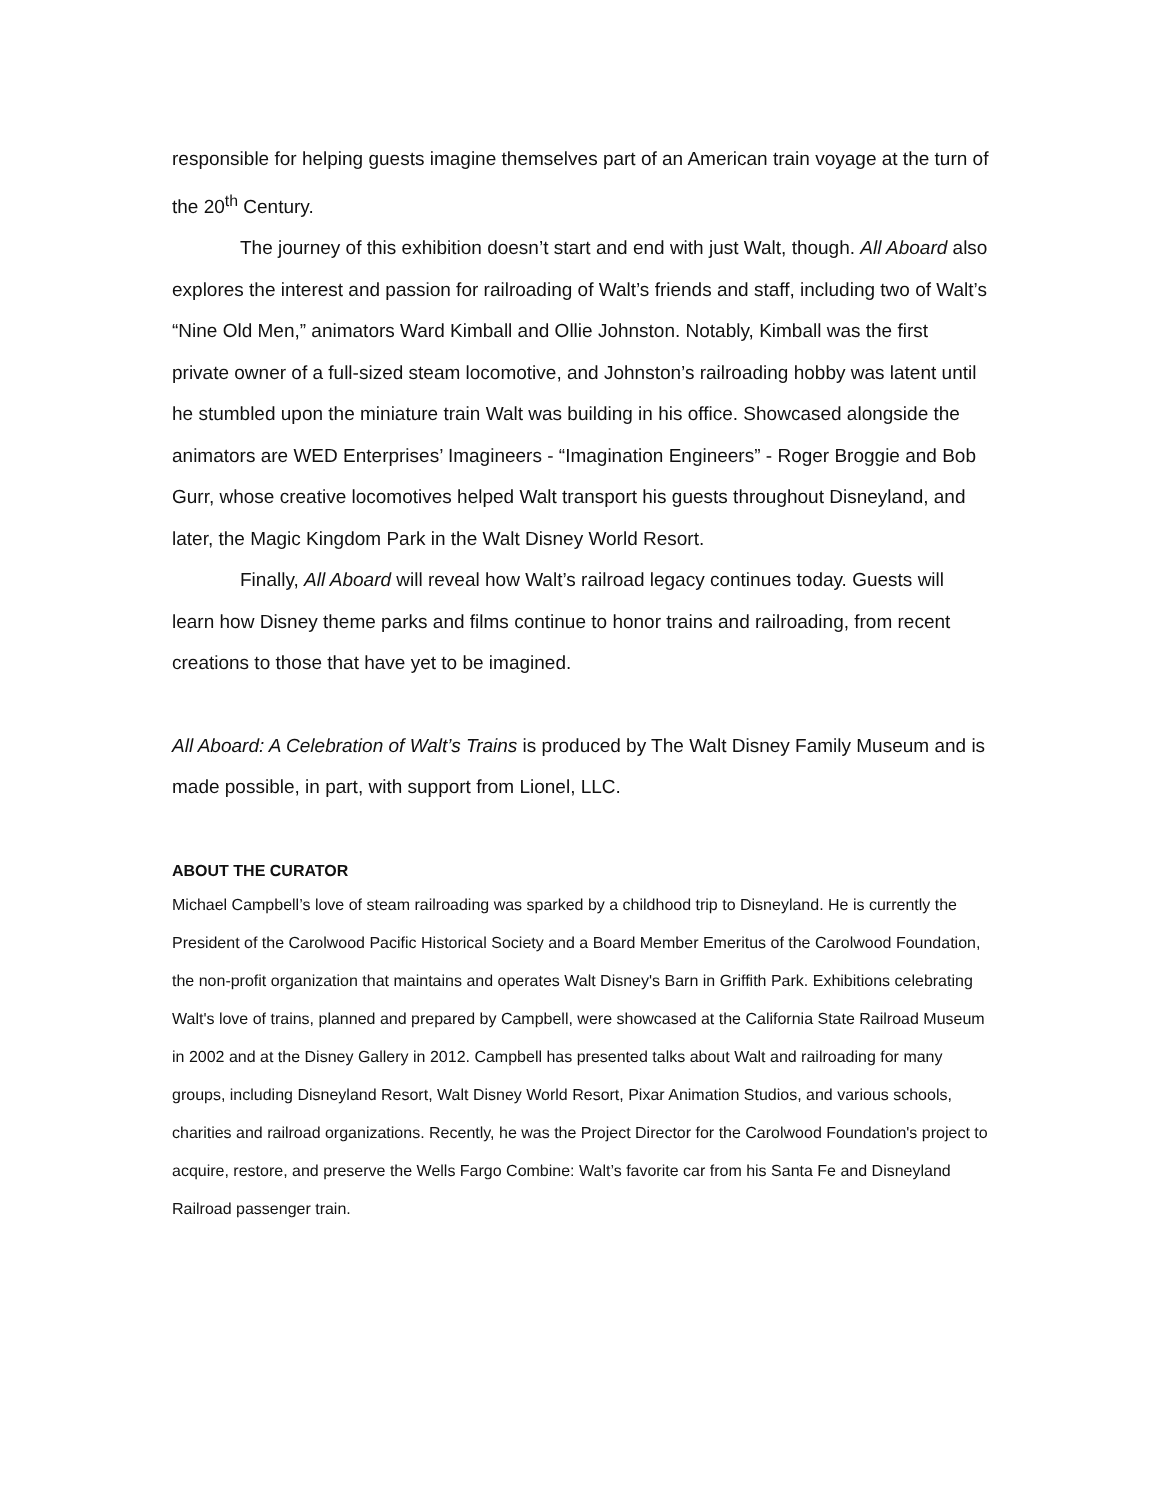responsible for helping guests imagine themselves part of an American train voyage at the turn of the 20<sup>th</sup> Century.
The journey of this exhibition doesn’t start and end with just Walt, though. All Aboard also explores the interest and passion for railroading of Walt’s friends and staff, including two of Walt’s “Nine Old Men,” animators Ward Kimball and Ollie Johnston. Notably, Kimball was the first private owner of a full-sized steam locomotive, and Johnston’s railroading hobby was latent until he stumbled upon the miniature train Walt was building in his office. Showcased alongside the animators are WED Enterprises’ Imagineers - “Imagination Engineers” - Roger Broggie and Bob Gurr, whose creative locomotives helped Walt transport his guests throughout Disneyland, and later, the Magic Kingdom Park in the Walt Disney World Resort.
Finally, All Aboard will reveal how Walt’s railroad legacy continues today. Guests will learn how Disney theme parks and films continue to honor trains and railroading, from recent creations to those that have yet to be imagined.
All Aboard: A Celebration of Walt’s Trains is produced by The Walt Disney Family Museum and is made possible, in part, with support from Lionel, LLC.
ABOUT THE CURATOR
Michael Campbell’s love of steam railroading was sparked by a childhood trip to Disneyland. He is currently the President of the Carolwood Pacific Historical Society and a Board Member Emeritus of the Carolwood Foundation, the non-profit organization that maintains and operates Walt Disney's Barn in Griffith Park. Exhibitions celebrating Walt's love of trains, planned and prepared by Campbell, were showcased at the California State Railroad Museum in 2002 and at the Disney Gallery in 2012. Campbell has presented talks about Walt and railroading for many groups, including Disneyland Resort, Walt Disney World Resort, Pixar Animation Studios, and various schools, charities and railroad organizations. Recently, he was the Project Director for the Carolwood Foundation's project to acquire, restore, and preserve the Wells Fargo Combine: Walt’s favorite car from his Santa Fe and Disneyland Railroad passenger train.